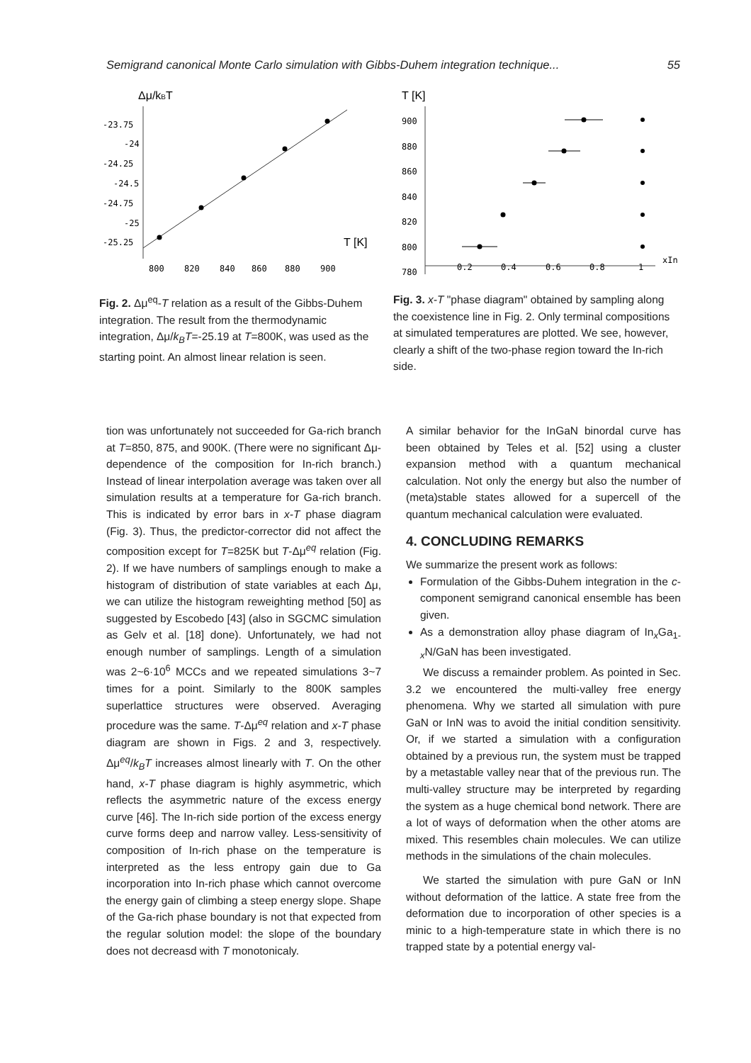Semigrand canonical Monte Carlo simulation with Gibbs-Duhem integration technique... 55
Δμ/kBT
-23.75
-24
-24.25
-24.5
-24.75
-25
-25.25
800
820
840
860
880
900
T [K]
Fig. 2. Δμ<sup>eq</sup>-T relation as a result of the Gibbs-Duhem integration. The result from the thermodynamic integration, Δμ/k<sub>B</sub>T=-25.19 at T=800K, was used as the starting point. An almost linear relation is seen.
T [K]
900
880
860
840
820
800
780
0.2
0.4
0.6
0.8
1
xIn
Fig. 3. x-T "phase diagram" obtained by sampling along the coexistence line in Fig. 2. Only terminal compositions at simulated temperatures are plotted. We see, however, clearly a shift of the two-phase region toward the In-rich side.
tion was unfortunately not succeeded for Ga-rich branch at T=850, 875, and 900K. (There were no significant Δμ-dependence of the composition for In-rich branch.) Instead of linear interpolation average was taken over all simulation results at a temperature for Ga-rich branch. This is indicated by error bars in x-T phase diagram (Fig. 3). Thus, the predictor-corrector did not affect the composition except for T=825K but T-Δμ<sup>eq</sup> relation (Fig. 2). If we have numbers of samplings enough to make a histogram of distribution of state variables at each Δμ, we can utilize the histogram reweighting method [50] as suggested by Escobedo [43] (also in SGCMC simulation as Gelv et al. [18] done). Unfortunately, we had not enough number of samplings. Length of a simulation was 2~6·10<sup>6</sup> MCCs and we repeated simulations 3~7 times for a point. Similarly to the 800K samples superlattice structures were observed. Averaging procedure was the same. T-Δμ<sup>eq</sup> relation and x-T phase diagram are shown in Figs. 2 and 3, respectively. Δμ<sup>eq</sup>/k<sub>B</sub>T increases almost linearly with T. On the other hand, x-T phase diagram is highly asymmetric, which reflects the asymmetric nature of the excess energy curve [46]. The In-rich side portion of the excess energy curve forms deep and narrow valley. Less-sensitivity of composition of In-rich phase on the temperature is interpreted as the less entropy gain due to Ga incorporation into In-rich phase which cannot overcome the energy gain of climbing a steep energy slope. Shape of the Ga-rich phase boundary is not that expected from the regular solution model: the slope of the boundary does not decreasd with T monotonicaly.
A similar behavior for the InGaN binordal curve has been obtained by Teles et al. [52] using a cluster expansion method with a quantum mechanical calculation. Not only the energy but also the number of (meta)stable states allowed for a supercell of the quantum mechanical calculation were evaluated.
4. CONCLUDING REMARKS
We summarize the present work as follows:
Formulation of the Gibbs-Duhem integration in the c-component semigrand canonical ensemble has been given.
As a demonstration alloy phase diagram of In<sub>x</sub>Ga<sub>1-x</sub>N/GaN has been investigated.
We discuss a remainder problem. As pointed in Sec. 3.2 we encountered the multi-valley free energy phenomena. Why we started all simulation with pure GaN or InN was to avoid the initial condition sensitivity. Or, if we started a simulation with a configuration obtained by a previous run, the system must be trapped by a metastable valley near that of the previous run. The multi-valley structure may be interpreted by regarding the system as a huge chemical bond network. There are a lot of ways of deformation when the other atoms are mixed. This resembles chain molecules. We can utilize methods in the simulations of the chain molecules.
We started the simulation with pure GaN or InN without deformation of the lattice. A state free from the deformation due to incorporation of other species is a minic to a high-temperature state in which there is no trapped state by a potential energy val-